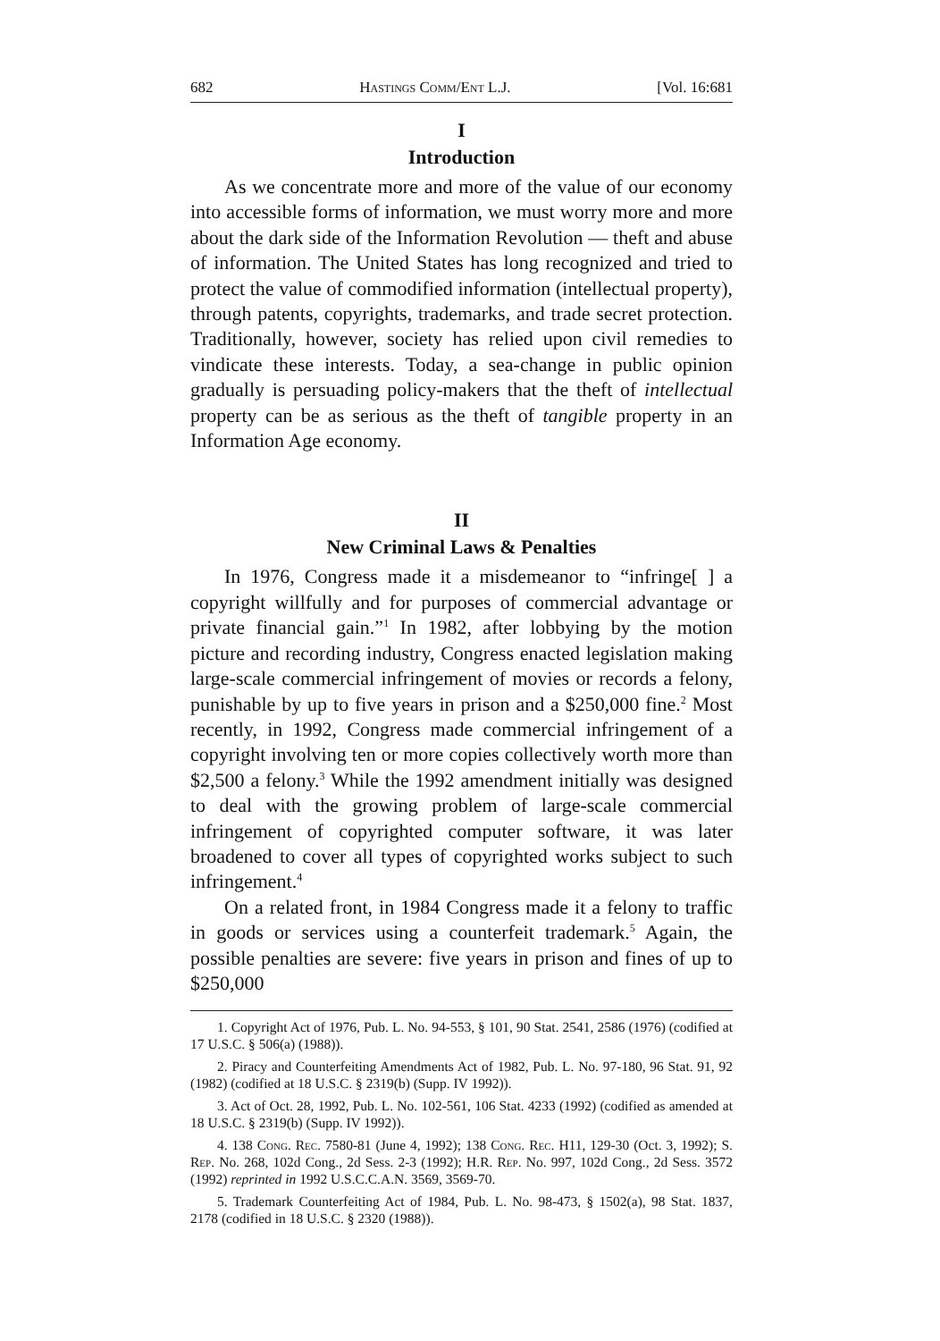682 Hastings Comm/Ent L.J. [Vol. 16:681
I
Introduction
As we concentrate more and more of the value of our economy into accessible forms of information, we must worry more and more about the dark side of the Information Revolution — theft and abuse of information. The United States has long recognized and tried to protect the value of commodified information (intellectual property), through patents, copyrights, trademarks, and trade secret protection. Traditionally, however, society has relied upon civil remedies to vindicate these interests. Today, a sea-change in public opinion gradually is persuading policy-makers that the theft of intellectual property can be as serious as the theft of tangible property in an Information Age economy.
II
New Criminal Laws & Penalties
In 1976, Congress made it a misdemeanor to “infringe[ ] a copyright willfully and for purposes of commercial advantage or private financial gain.”<sup>1</sup> In 1982, after lobbying by the motion picture and recording industry, Congress enacted legislation making large-scale commercial infringement of movies or records a felony, punishable by up to five years in prison and a $250,000 fine.<sup>2</sup> Most recently, in 1992, Congress made commercial infringement of a copyright involving ten or more copies collectively worth more than $2,500 a felony.<sup>3</sup> While the 1992 amendment initially was designed to deal with the growing problem of large-scale commercial infringement of copyrighted computer software, it was later broadened to cover all types of copyrighted works subject to such infringement.<sup>4</sup>
On a related front, in 1984 Congress made it a felony to traffic in goods or services using a counterfeit trademark.<sup>5</sup> Again, the possible penalties are severe: five years in prison and fines of up to $250,000
1. Copyright Act of 1976, Pub. L. No. 94-553, § 101, 90 Stat. 2541, 2586 (1976) (codified at 17 U.S.C. § 506(a) (1988)).
2. Piracy and Counterfeiting Amendments Act of 1982, Pub. L. No. 97-180, 96 Stat. 91, 92 (1982) (codified at 18 U.S.C. § 2319(b) (Supp. IV 1992)).
3. Act of Oct. 28, 1992, Pub. L. No. 102-561, 106 Stat. 4233 (1992) (codified as amended at 18 U.S.C. § 2319(b) (Supp. IV 1992)).
4. 138 Cong. Rec. 7580-81 (June 4, 1992); 138 Cong. Rec. H11, 129-30 (Oct. 3, 1992); S. Rep. No. 268, 102d Cong., 2d Sess. 2-3 (1992); H.R. Rep. No. 997, 102d Cong., 2d Sess. 3572 (1992) reprinted in 1992 U.S.C.C.A.N. 3569, 3569-70.
5. Trademark Counterfeiting Act of 1984, Pub. L. No. 98-473, § 1502(a), 98 Stat. 1837, 2178 (codified in 18 U.S.C. § 2320 (1988)).